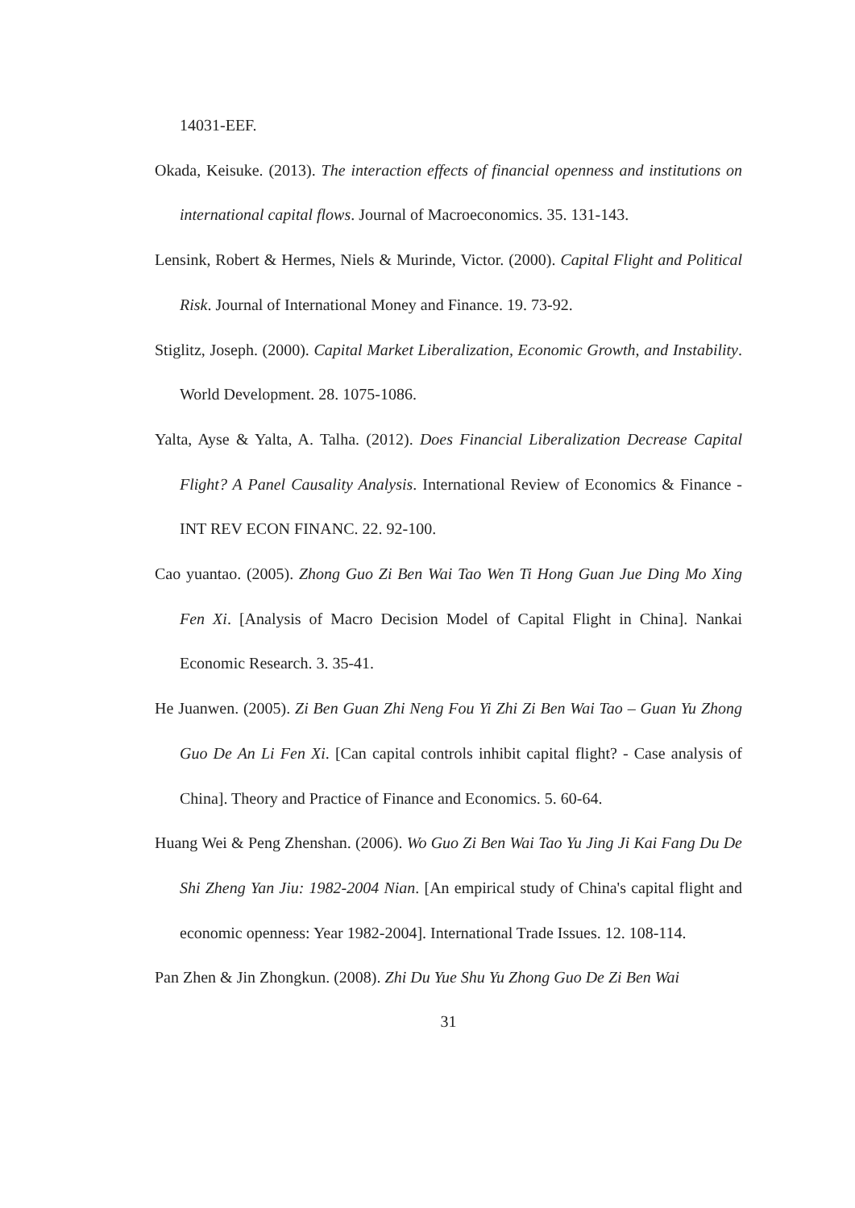14031-EEF.
Okada, Keisuke. (2013). The interaction effects of financial openness and institutions on international capital flows. Journal of Macroeconomics. 35. 131-143.
Lensink, Robert & Hermes, Niels & Murinde, Victor. (2000). Capital Flight and Political Risk. Journal of International Money and Finance. 19. 73-92.
Stiglitz, Joseph. (2000). Capital Market Liberalization, Economic Growth, and Instability. World Development. 28. 1075-1086.
Yalta, Ayse & Yalta, A. Talha. (2012). Does Financial Liberalization Decrease Capital Flight? A Panel Causality Analysis. International Review of Economics & Finance - INT REV ECON FINANC. 22. 92-100.
Cao yuantao. (2005). Zhong Guo Zi Ben Wai Tao Wen Ti Hong Guan Jue Ding Mo Xing Fen Xi. [Analysis of Macro Decision Model of Capital Flight in China]. Nankai Economic Research. 3. 35-41.
He Juanwen. (2005). Zi Ben Guan Zhi Neng Fou Yi Zhi Zi Ben Wai Tao – Guan Yu Zhong Guo De An Li Fen Xi. [Can capital controls inhibit capital flight? - Case analysis of China]. Theory and Practice of Finance and Economics. 5. 60-64.
Huang Wei & Peng Zhenshan. (2006). Wo Guo Zi Ben Wai Tao Yu Jing Ji Kai Fang Du De Shi Zheng Yan Jiu: 1982-2004 Nian. [An empirical study of China's capital flight and economic openness: Year 1982-2004]. International Trade Issues. 12. 108-114.
Pan Zhen & Jin Zhongkun. (2008). Zhi Du Yue Shu Yu Zhong Guo De Zi Ben Wai
31